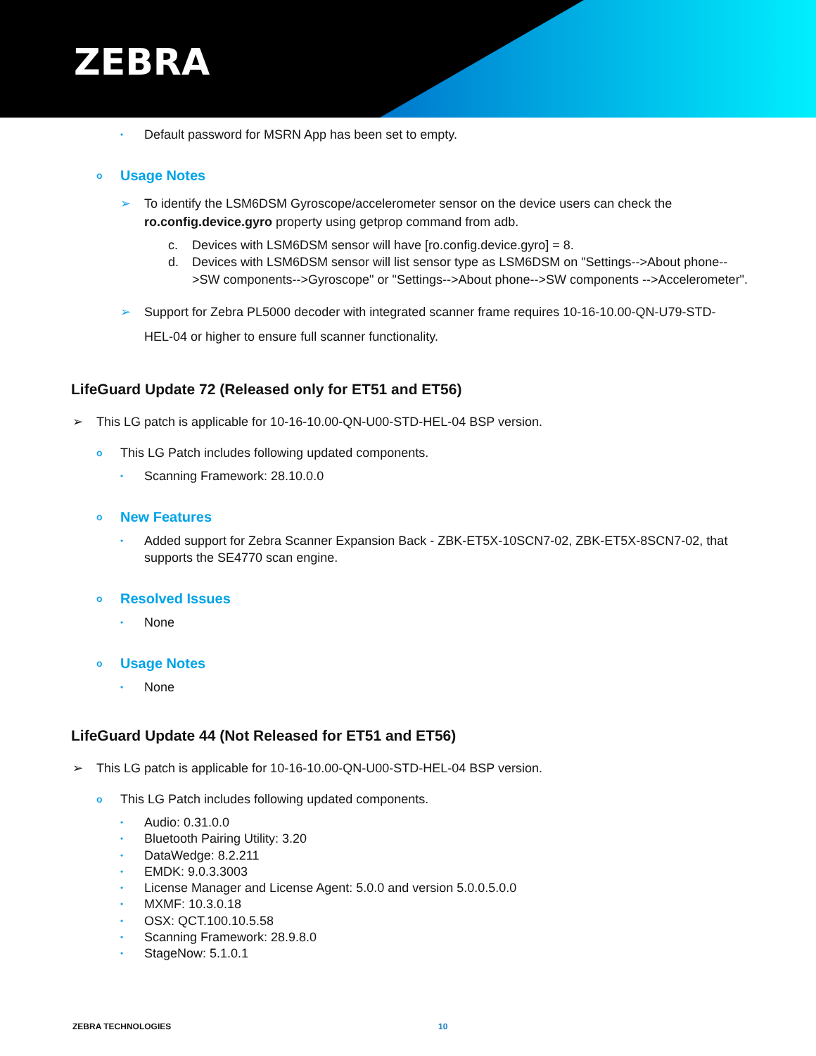ZEBRA
• Default password for MSRN App has been set to empty.
o Usage Notes
➢ To identify the LSM6DSM Gyroscope/accelerometer sensor on the device users can check the ro.config.device.gyro property using getprop command from adb.
c. Devices with LSM6DSM sensor will have [ro.config.device.gyro] = 8.
d. Devices with LSM6DSM sensor will list sensor type as LSM6DSM on "Settings-->About phone-->SW components-->Gyroscope" or "Settings-->About phone-->SW components -->Accelerometer".
➢ Support for Zebra PL5000 decoder with integrated scanner frame requires 10-16-10.00-QN-U79-STD-HEL-04 or higher to ensure full scanner functionality.
LifeGuard Update 72 (Released only for ET51 and ET56)
➢ This LG patch is applicable for 10-16-10.00-QN-U00-STD-HEL-04 BSP version.
o This LG Patch includes following updated components.
• Scanning Framework: 28.10.0.0
o New Features
• Added support for Zebra Scanner Expansion Back - ZBK-ET5X-10SCN7-02, ZBK-ET5X-8SCN7-02, that supports the SE4770 scan engine.
o Resolved Issues
• None
o Usage Notes
• None
LifeGuard Update 44 (Not Released for ET51 and ET56)
➢ This LG patch is applicable for 10-16-10.00-QN-U00-STD-HEL-04 BSP version.
o This LG Patch includes following updated components.
• Audio: 0.31.0.0
• Bluetooth Pairing Utility: 3.20
• DataWedge: 8.2.211
• EMDK: 9.0.3.3003
• License Manager and License Agent: 5.0.0 and version 5.0.0.5.0.0
• MXMF: 10.3.0.18
• OSX: QCT.100.10.5.58
• Scanning Framework: 28.9.8.0
• StageNow: 5.1.0.1
ZEBRA TECHNOLOGIES 10